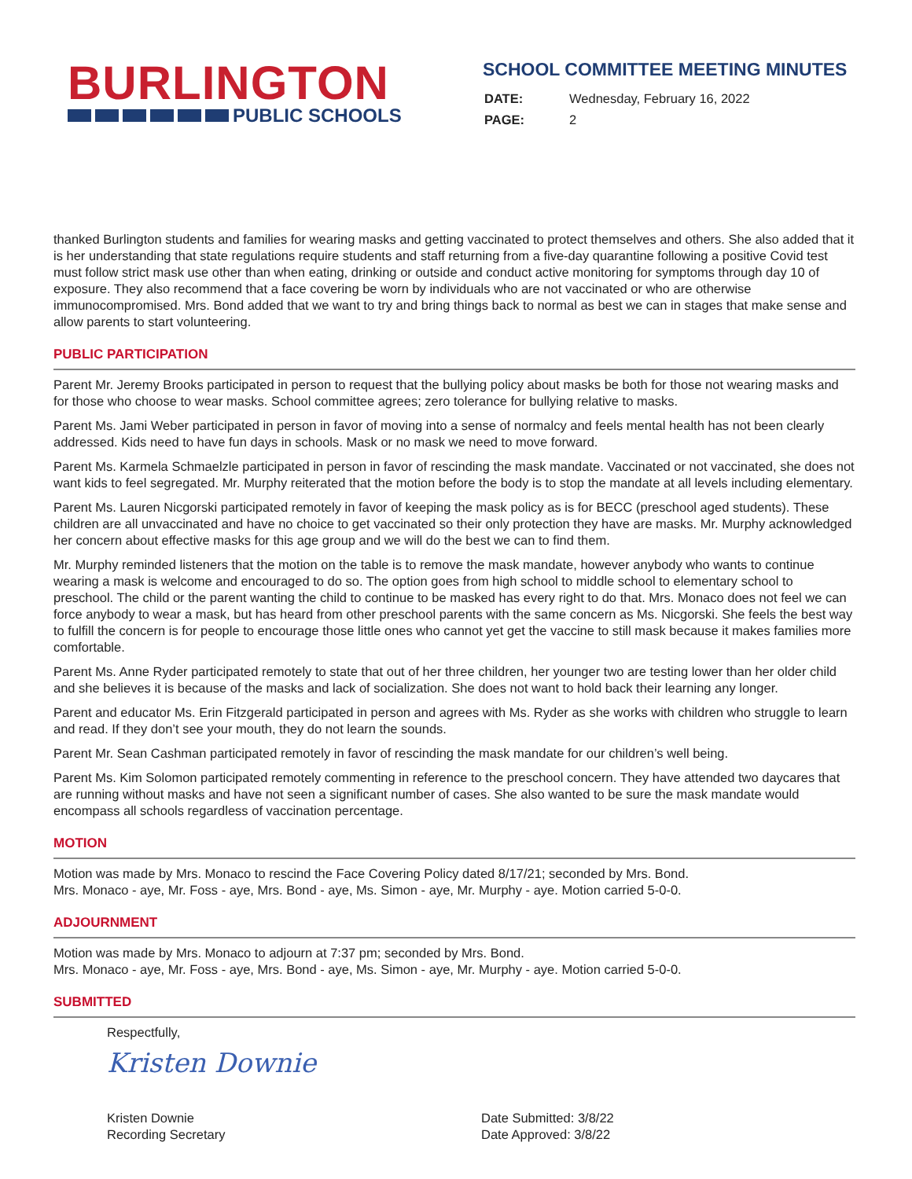BURLINGTON
PUBLIC SCHOOLS
SCHOOL COMMITTEE MEETING MINUTES
| DATE: | Wednesday, February 16, 2022 |
| PAGE: | 2 |
thanked Burlington students and families for wearing masks and getting vaccinated to protect themselves and others. She also added that it is her understanding that state regulations require students and staff returning from a five-day quarantine following a positive Covid test must follow strict mask use other than when eating, drinking or outside and conduct active monitoring for symptoms through day 10 of exposure. They also recommend that a face covering be worn by individuals who are not vaccinated or who are otherwise immunocompromised. Mrs. Bond added that we want to try and bring things back to normal as best we can in stages that make sense and allow parents to start volunteering.
PUBLIC PARTICIPATION
Parent Mr. Jeremy Brooks participated in person to request that the bullying policy about masks be both for those not wearing masks and for those who choose to wear masks. School committee agrees; zero tolerance for bullying relative to masks.
Parent Ms. Jami Weber participated in person in favor of moving into a sense of normalcy and feels mental health has not been clearly addressed. Kids need to have fun days in schools. Mask or no mask we need to move forward.
Parent Ms. Karmela Schmaelzle participated in person in favor of rescinding the mask mandate. Vaccinated or not vaccinated, she does not want kids to feel segregated. Mr. Murphy reiterated that the motion before the body is to stop the mandate at all levels including elementary.
Parent Ms. Lauren Nicgorski participated remotely in favor of keeping the mask policy as is for BECC (preschool aged students). These children are all unvaccinated and have no choice to get vaccinated so their only protection they have are masks. Mr. Murphy acknowledged her concern about effective masks for this age group and we will do the best we can to find them.
Mr. Murphy reminded listeners that the motion on the table is to remove the mask mandate, however anybody who wants to continue wearing a mask is welcome and encouraged to do so. The option goes from high school to middle school to elementary school to preschool. The child or the parent wanting the child to continue to be masked has every right to do that. Mrs. Monaco does not feel we can force anybody to wear a mask, but has heard from other preschool parents with the same concern as Ms. Nicgorski. She feels the best way to fulfill the concern is for people to encourage those little ones who cannot yet get the vaccine to still mask because it makes families more comfortable.
Parent Ms. Anne Ryder participated remotely to state that out of her three children, her younger two are testing lower than her older child and she believes it is because of the masks and lack of socialization. She does not want to hold back their learning any longer.
Parent and educator Ms. Erin Fitzgerald participated in person and agrees with Ms. Ryder as she works with children who struggle to learn and read. If they don’t see your mouth, they do not learn the sounds.
Parent Mr. Sean Cashman participated remotely in favor of rescinding the mask mandate for our children’s well being.
Parent Ms. Kim Solomon participated remotely commenting in reference to the preschool concern. They have attended two daycares that are running without masks and have not seen a significant number of cases. She also wanted to be sure the mask mandate would encompass all schools regardless of vaccination percentage.
MOTION
Motion was made by Mrs. Monaco to rescind the Face Covering Policy dated 8/17/21; seconded by Mrs. Bond.
Mrs. Monaco - aye, Mr. Foss - aye, Mrs. Bond - aye, Ms. Simon - aye, Mr. Murphy - aye. Motion carried 5-0-0.
ADJOURNMENT
Motion was made by Mrs. Monaco to adjourn at 7:37 pm; seconded by Mrs. Bond.
Mrs. Monaco - aye, Mr. Foss - aye, Mrs. Bond - aye, Ms. Simon - aye, Mr. Murphy - aye. Motion carried 5-0-0.
SUBMITTED
Respectfully,
Kristen Downie
Kristen Downie
Recording Secretary
Date Submitted: 3/8/22
Date Approved: 3/8/22